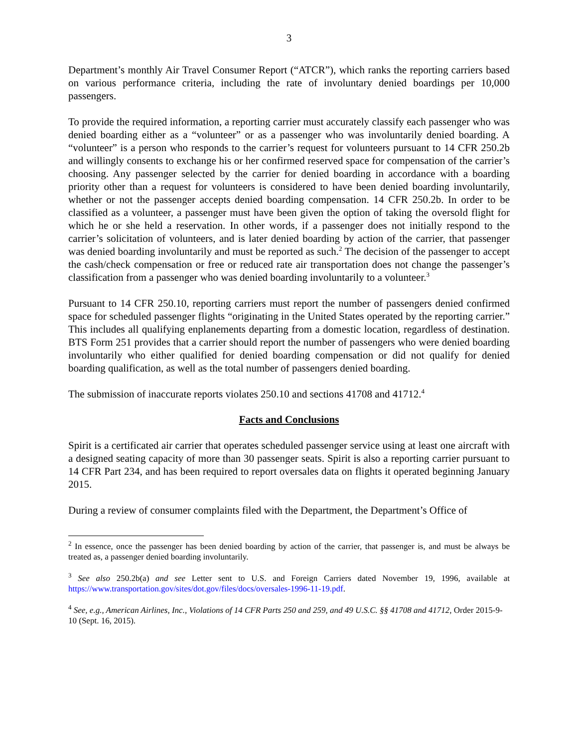3
Department’s monthly Air Travel Consumer Report (“ATCR”), which ranks the reporting carriers based on various performance criteria, including the rate of involuntary denied boardings per 10,000 passengers.
To provide the required information, a reporting carrier must accurately classify each passenger who was denied boarding either as a “volunteer” or as a passenger who was involuntarily denied boarding. A “volunteer” is a person who responds to the carrier’s request for volunteers pursuant to 14 CFR 250.2b and willingly consents to exchange his or her confirmed reserved space for compensation of the carrier’s choosing. Any passenger selected by the carrier for denied boarding in accordance with a boarding priority other than a request for volunteers is considered to have been denied boarding involuntarily, whether or not the passenger accepts denied boarding compensation. 14 CFR 250.2b. In order to be classified as a volunteer, a passenger must have been given the option of taking the oversold flight for which he or she held a reservation. In other words, if a passenger does not initially respond to the carrier’s solicitation of volunteers, and is later denied boarding by action of the carrier, that passenger was denied boarding involuntarily and must be reported as such.<sup>2</sup> The decision of the passenger to accept the cash/check compensation or free or reduced rate air transportation does not change the passenger’s classification from a passenger who was denied boarding involuntarily to a volunteer.<sup>3</sup>
Pursuant to 14 CFR 250.10, reporting carriers must report the number of passengers denied confirmed space for scheduled passenger flights “originating in the United States operated by the reporting carrier.” This includes all qualifying enplanements departing from a domestic location, regardless of destination. BTS Form 251 provides that a carrier should report the number of passengers who were denied boarding involuntarily who either qualified for denied boarding compensation or did not qualify for denied boarding qualification, as well as the total number of passengers denied boarding.
The submission of inaccurate reports violates 250.10 and sections 41708 and 41712.<sup>4</sup>
Facts and Conclusions
Spirit is a certificated air carrier that operates scheduled passenger service using at least one aircraft with a designed seating capacity of more than 30 passenger seats. Spirit is also a reporting carrier pursuant to 14 CFR Part 234, and has been required to report oversales data on flights it operated beginning January 2015.
During a review of consumer complaints filed with the Department, the Department’s Office of
<sup>2</sup> In essence, once the passenger has been denied boarding by action of the carrier, that passenger is, and must be always be treated as, a passenger denied boarding involuntarily.
<sup>3</sup> See also 250.2b(a) and see Letter sent to U.S. and Foreign Carriers dated November 19, 1996, available at https://www.transportation.gov/sites/dot.gov/files/docs/oversales-1996-11-19.pdf.
<sup>4</sup> See, e.g., American Airlines, Inc., Violations of 14 CFR Parts 250 and 259, and 49 U.S.C. §§ 41708 and 41712, Order 2015-9-10 (Sept. 16, 2015).